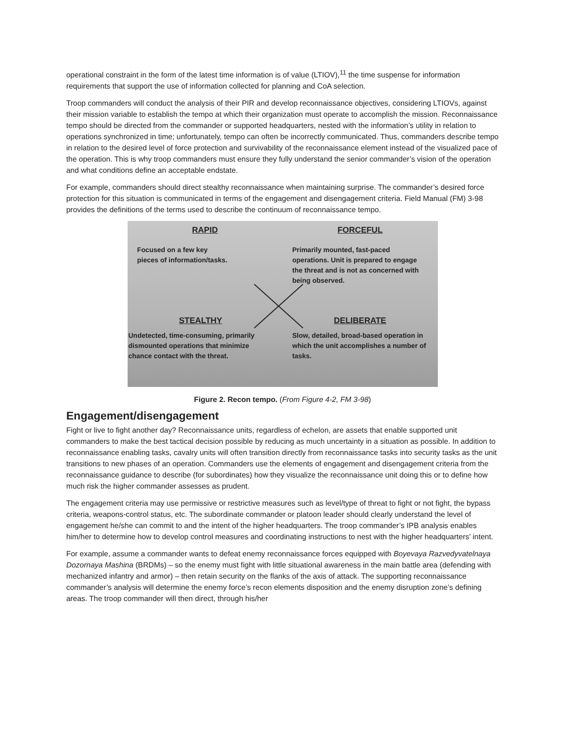operational constraint in the form of the latest time information is of value (LTIOV),<sup>11</sup> the time suspense for information requirements that support the use of information collected for planning and CoA selection.
Troop commanders will conduct the analysis of their PIR and develop reconnaissance objectives, considering LTIOVs, against their mission variable to establish the tempo at which their organization must operate to accomplish the mission. Reconnaissance tempo should be directed from the commander or supported headquarters, nested with the information’s utility in relation to operations synchronized in time; unfortunately, tempo can often be incorrectly communicated. Thus, commanders describe tempo in relation to the desired level of force protection and survivability of the reconnaissance element instead of the visualized pace of the operation. This is why troop commanders must ensure they fully understand the senior commander’s vision of the operation and what conditions define an acceptable endstate.
For example, commanders should direct stealthy reconnaissance when maintaining surprise. The commander’s desired force protection for this situation is communicated in terms of the engagement and disengagement criteria. Field Manual (FM) 3-98 provides the definitions of the terms used to describe the continuum of reconnaissance tempo.
RAPID
Focused on a few key
pieces of information/tasks.
FORCEFUL
Primarily mounted, fast-paced operations. Unit is prepared to engage the threat and is not as concerned with being observed.
STEALTHY
Undetected, time-consuming, primarily dismounted operations that minimize chance contact with the threat.
DELIBERATE
Slow, detailed, broad-based operation in which the unit accomplishes a number of tasks.
Figure 2. Recon tempo. (From Figure 4-2, FM 3-98)
Engagement/disengagement
Fight or live to fight another day? Reconnaissance units, regardless of echelon, are assets that enable supported unit commanders to make the best tactical decision possible by reducing as much uncertainty in a situation as possible. In addition to reconnaissance enabling tasks, cavalry units will often transition directly from reconnaissance tasks into security tasks as the unit transitions to new phases of an operation. Commanders use the elements of engagement and disengagement criteria from the reconnaissance guidance to describe (for subordinates) how they visualize the reconnaissance unit doing this or to define how much risk the higher commander assesses as prudent.
The engagement criteria may use permissive or restrictive measures such as level/type of threat to fight or not fight, the bypass criteria, weapons-control status, etc. The subordinate commander or platoon leader should clearly understand the level of engagement he/she can commit to and the intent of the higher headquarters. The troop commander’s IPB analysis enables him/her to determine how to develop control measures and coordinating instructions to nest with the higher headquarters’ intent.
For example, assume a commander wants to defeat enemy reconnaissance forces equipped with Boyevaya Razvedyvatelnaya Dozornaya Mashina (BRDMs) – so the enemy must fight with little situational awareness in the main battle area (defending with mechanized infantry and armor) – then retain security on the flanks of the axis of attack. The supporting reconnaissance commander’s analysis will determine the enemy force’s recon elements disposition and the enemy disruption zone’s defining areas. The troop commander will then direct, through his/her